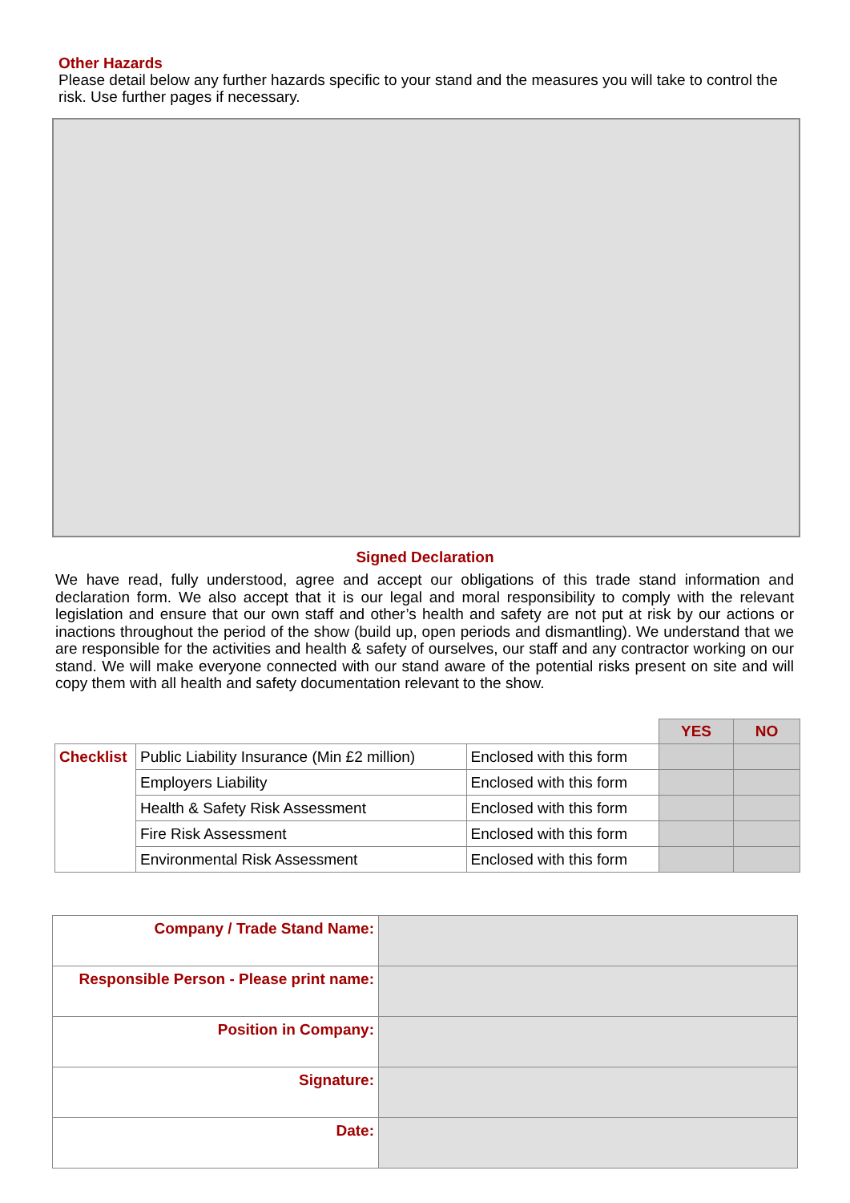Other Hazards
Please detail below any further hazards specific to your stand and the measures you will take to control the risk. Use further pages if necessary.
Signed Declaration
We have read, fully understood, agree and accept our obligations of this trade stand information and declaration form. We also accept that it is our legal and moral responsibility to comply with the relevant legislation and ensure that our own staff and other’s health and safety are not put at risk by our actions or inactions throughout the period of the show (build up, open periods and dismantling). We understand that we are responsible for the activities and health & safety of ourselves, our staff and any contractor working on our stand. We will make everyone connected with our stand aware of the potential risks present on site and will copy them with all health and safety documentation relevant to the show.
| | | | YES | NO |
| Checklist | Public Liability Insurance (Min £2 million) | Enclosed with this form | | |
| | Employers Liability | Enclosed with this form | | |
| | Health & Safety Risk Assessment | Enclosed with this form | | |
| | Fire Risk Assessment | Enclosed with this form | | |
| | Environmental Risk Assessment | Enclosed with this form | | |
| Company / Trade Stand Name: | |
| Responsible Person - Please print name: | |
| Position in Company: | |
| Signature: | |
| Date: | |